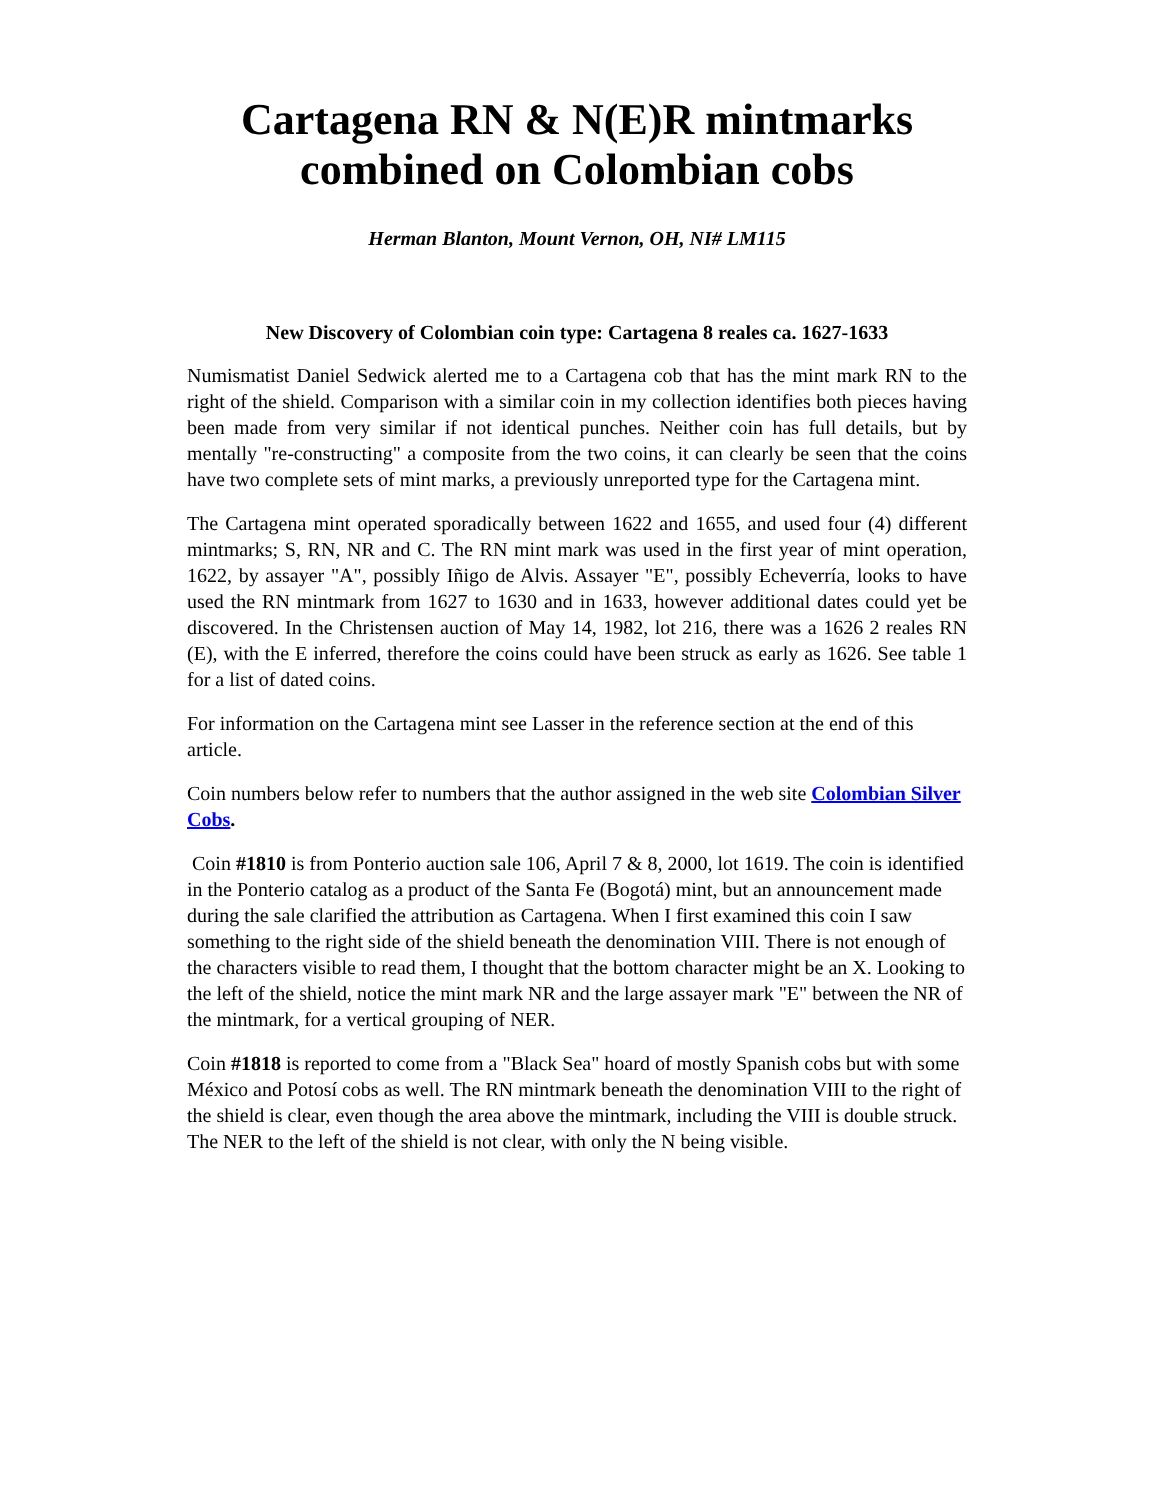Cartagena RN & N(E)R mintmarks combined on Colombian cobs
Herman Blanton, Mount Vernon, OH, NI# LM115
New Discovery of Colombian coin type: Cartagena 8 reales ca. 1627-1633
Numismatist Daniel Sedwick alerted me to a Cartagena cob that has the mint mark RN to the right of the shield. Comparison with a similar coin in my collection identifies both pieces having been made from very similar if not identical punches. Neither coin has full details, but by mentally "re-constructing" a composite from the two coins, it can clearly be seen that the coins have two complete sets of mint marks, a previously unreported type for the Cartagena mint.
The Cartagena mint operated sporadically between 1622 and 1655, and used four (4) different mintmarks; S, RN, NR and C. The RN mint mark was used in the first year of mint operation, 1622, by assayer "A", possibly Iñigo de Alvis. Assayer "E", possibly Echeverría, looks to have used the RN mintmark from 1627 to 1630 and in 1633, however additional dates could yet be discovered. In the Christensen auction of May 14, 1982, lot 216, there was a 1626 2 reales RN (E), with the E inferred, therefore the coins could have been struck as early as 1626. See table 1 for a list of dated coins.
For information on the Cartagena mint see Lasser in the reference section at the end of this article.
Coin numbers below refer to numbers that the author assigned in the web site Colombian Silver Cobs.
Coin #1810 is from Ponterio auction sale 106, April 7 & 8, 2000, lot 1619. The coin is identified in the Ponterio catalog as a product of the Santa Fe (Bogotá) mint, but an announcement made during the sale clarified the attribution as Cartagena. When I first examined this coin I saw something to the right side of the shield beneath the denomination VIII. There is not enough of the characters visible to read them, I thought that the bottom character might be an X. Looking to the left of the shield, notice the mint mark NR and the large assayer mark "E" between the NR of the mintmark, for a vertical grouping of NER.
Coin #1818 is reported to come from a "Black Sea" hoard of mostly Spanish cobs but with some México and Potosí cobs as well. The RN mintmark beneath the denomination VIII to the right of the shield is clear, even though the area above the mintmark, including the VIII is double struck. The NER to the left of the shield is not clear, with only the N being visible.